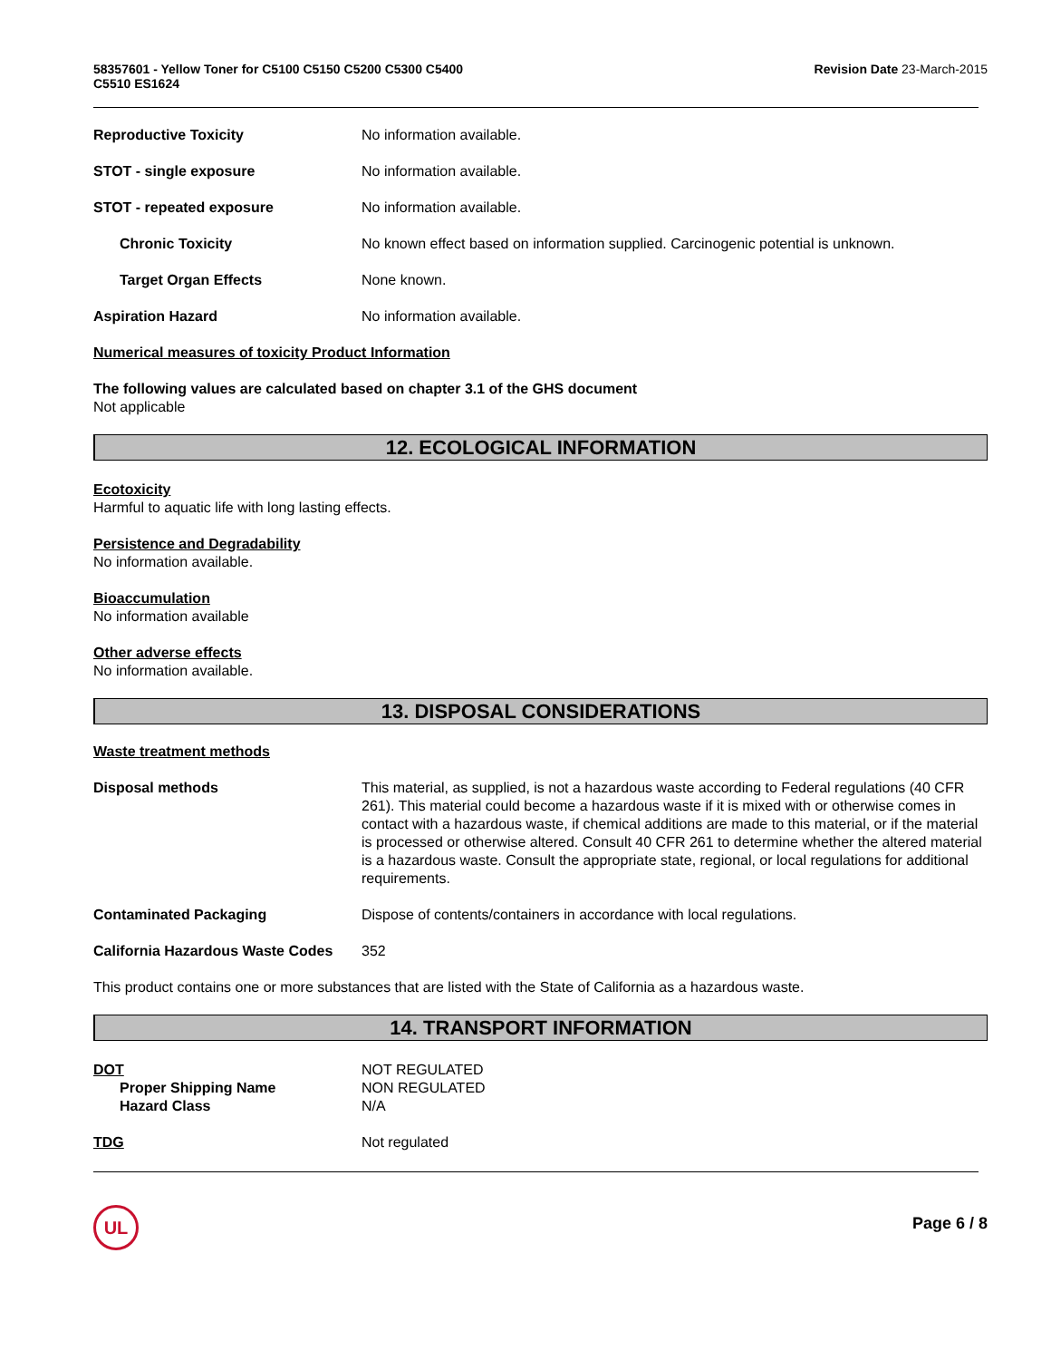58357601 - Yellow Toner for C5100 C5150 C5200 C5300 C5400
C5510 ES1624
Revision Date 23-March-2015
Reproductive Toxicity No information available.
STOT - single exposure No information available.
STOT - repeated exposure No information available.
Chronic Toxicity No known effect based on information supplied. Carcinogenic potential is unknown.
Target Organ Effects None known.
Aspiration Hazard No information available.
Numerical measures of toxicity Product Information
The following values are calculated based on chapter 3.1 of the GHS document
Not applicable
12. ECOLOGICAL INFORMATION
Ecotoxicity
Harmful to aquatic life with long lasting effects.
Persistence and Degradability
No information available.
Bioaccumulation
No information available
Other adverse effects
No information available.
13. DISPOSAL CONSIDERATIONS
Waste treatment methods
Disposal methods This material, as supplied, is not a hazardous waste according to Federal regulations (40 CFR 261). This material could become a hazardous waste if it is mixed with or otherwise comes in contact with a hazardous waste, if chemical additions are made to this material, or if the material is processed or otherwise altered. Consult 40 CFR 261 to determine whether the altered material is a hazardous waste. Consult the appropriate state, regional, or local regulations for additional requirements.
Contaminated Packaging Dispose of contents/containers in accordance with local regulations.
California Hazardous Waste Codes
352
This product contains one or more substances that are listed with the State of California as a hazardous waste.
14. TRANSPORT INFORMATION
DOT NOT REGULATED
Proper Shipping Name NON REGULATED
Hazard Class N/A
TDG Not regulated
UL
Page 6 / 8